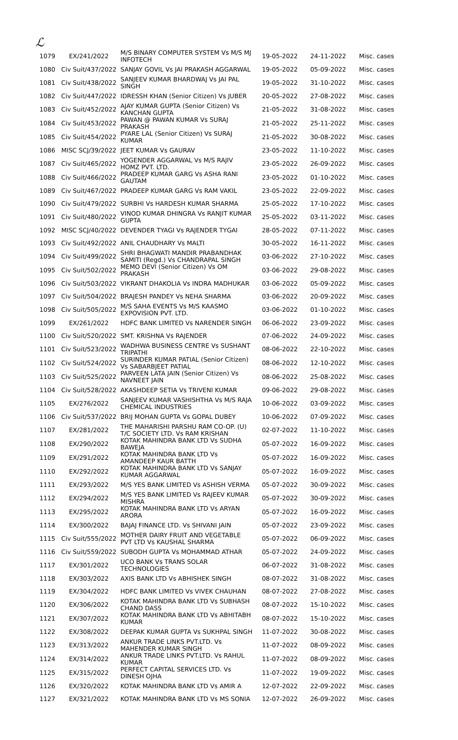ℒ
| 1079 | EX/241/2022 | M/S BINARY COMPUTER SYSTEM Vs M/S MJ INFOTECH | 19-05-2022 | 24-11-2022 | Misc. cases |
| 1080 | Civ Suit/437/2022 | SANJAY GOVIL Vs JAI PRAKASH AGGARWAL | 19-05-2022 | 05-09-2022 | Misc. cases |
| 1081 | Civ Suit/438/2022 | SANJEEV KUMAR BHARDWAJ Vs JAI PAL SINGH | 19-05-2022 | 31-10-2022 | Misc. cases |
| 1082 | Civ Suit/447/2022 | IDRESSH KHAN (Senior Citizen) Vs JUBER | 20-05-2022 | 27-08-2022 | Misc. cases |
| 1083 | Civ Suit/452/2022 | AJAY KUMAR GUPTA (Senior Citizen) Vs KANCHAN GUPTA | 21-05-2022 | 31-08-2022 | Misc. cases |
| 1084 | Civ Suit/453/2022 | PAWAN @ PAWAN KUMAR Vs SURAJ PRAKASH | 21-05-2022 | 25-11-2022 | Misc. cases |
| 1085 | Civ Suit/454/2022 | PYARE LAL (Senior Citizen) Vs SURAJ KUMAR | 21-05-2022 | 30-08-2022 | Misc. cases |
| 1086 | MISC SCJ/39/2022 | JEET KUMAR Vs GAURAV | 23-05-2022 | 11-10-2022 | Misc. cases |
| 1087 | Civ Suit/465/2022 | YOGENDER AGGARWAL Vs M/S RAJIV HOMZ PVT. LTD. | 23-05-2022 | 26-09-2022 | Misc. cases |
| 1088 | Civ Suit/466/2022 | PRADEEP KUMAR GARG Vs ASHA RANI GAUTAM | 23-05-2022 | 01-10-2022 | Misc. cases |
| 1089 | Civ Suit/467/2022 | PRADEEP KUMAR GARG Vs RAM VAKIL | 23-05-2022 | 22-09-2022 | Misc. cases |
| 1090 | Civ Suit/479/2022 | SURBHI Vs HARDESH KUMAR SHARMA | 25-05-2022 | 17-10-2022 | Misc. cases |
| 1091 | Civ Suit/480/2022 | VINOD KUMAR DHINGRA Vs RANJIT KUMAR GUPTA | 25-05-2022 | 03-11-2022 | Misc. cases |
| 1092 | MISC SCJ/40/2022 | DEVENDER TYAGI Vs RAJENDER TYGAI | 28-05-2022 | 07-11-2022 | Misc. cases |
| 1093 | Civ Suit/492/2022 | ANIL CHAUDHARY Vs MALTI | 30-05-2022 | 16-11-2022 | Misc. cases |
| 1094 | Civ Suit/499/2022 | SHRI BHAGWATI MANDIR PRABANDHAK SAMITI (Regd.) Vs CHANDRAPAL SINGH | 03-06-2022 | 27-10-2022 | Misc. cases |
| 1095 | Civ Suit/502/2022 | MEMO DEVI (Senior Citizen) Vs OM PRAKASH | 03-06-2022 | 29-08-2022 | Misc. cases |
| 1096 | Civ Suit/503/2022 | VIKRANT DHAKOLIA Vs INDRA MADHUKAR | 03-06-2022 | 05-09-2022 | Misc. cases |
| 1097 | Civ Suit/504/2022 | BRAJESH PANDEY Vs NEHA SHARMA | 03-06-2022 | 20-09-2022 | Misc. cases |
| 1098 | Civ Suit/505/2022 | M/S SAHA EVENTS Vs M/S KAASMO EXPOVISION PVT. LTD. | 03-06-2022 | 01-10-2022 | Misc. cases |
| 1099 | EX/261/2022 | HDFC BANK LIMITED Vs NARENDER SINGH | 06-06-2022 | 23-09-2022 | Misc. cases |
| 1100 | Civ Suit/520/2022 | SMT. KRISHNA Vs RAJENDER | 07-06-2022 | 24-09-2022 | Misc. cases |
| 1101 | Civ Suit/523/2022 | WADHWA BUSINESS CENTRE Vs SUSHANT TRIPATHI | 08-06-2022 | 22-10-2022 | Misc. cases |
| 1102 | Civ Suit/524/2022 | SURINDER KUMAR PATIAL (Senior Citizen) Vs SABARBJEET PATIAL | 08-06-2022 | 12-10-2022 | Misc. cases |
| 1103 | Civ Suit/525/2022 | PARVEEN LATA JAIN (Senior Citizen) Vs NAVNEET JAIN | 08-06-2022 | 25-08-2022 | Misc. cases |
| 1104 | Civ Suit/528/2022 | AKASHDEEP SETIA Vs TRIVENI KUMAR | 09-06-2022 | 29-08-2022 | Misc. cases |
| 1105 | EX/276/2022 | SANJEEV KUMAR VASHISHTHA Vs M/S RAJA CHEMICAL INDUSTRIES | 10-06-2022 | 03-09-2022 | Misc. cases |
| 1106 | Civ Suit/537/2022 | BRIJ MOHAN GUPTA Vs GOPAL DUBEY | 10-06-2022 | 07-09-2022 | Misc. cases |
| 1107 | EX/281/2022 | THE MAHARISHI PARSHU RAM CO-OP. (U) T/C SOCIETY LTD. Vs RAM KRISHAN | 02-07-2022 | 11-10-2022 | Misc. cases |
| 1108 | EX/290/2022 | KOTAK MAHINDRA BANK LTD Vs SUDHA BAWEJA | 05-07-2022 | 16-09-2022 | Misc. cases |
| 1109 | EX/291/2022 | KOTAK MAHINDRA BANK LTD Vs AMANDEEP KAUR BATTH | 05-07-2022 | 16-09-2022 | Misc. cases |
| 1110 | EX/292/2022 | KOTAK MAHINDRA BANK LTD Vs SANJAY KUMAR AGGARWAL | 05-07-2022 | 16-09-2022 | Misc. cases |
| 1111 | EX/293/2022 | M/S YES BANK LIMITED Vs ASHISH VERMA | 05-07-2022 | 30-09-2022 | Misc. cases |
| 1112 | EX/294/2022 | M/S YES BANK LIMITED Vs RAJEEV KUMAR MISHRA | 05-07-2022 | 30-09-2022 | Misc. cases |
| 1113 | EX/295/2022 | KOTAK MAHINDRA BANK LTD Vs ARYAN ARORA | 05-07-2022 | 16-09-2022 | Misc. cases |
| 1114 | EX/300/2022 | BAJAJ FINANCE LTD. Vs SHIVANI JAIN | 05-07-2022 | 23-09-2022 | Misc. cases |
| 1115 | Civ Suit/555/2022 | MOTHER DAIRY FRUIT AND VEGETABLE PVT LTD Vs KAUSHAL SHARMA | 05-07-2022 | 06-09-2022 | Misc. cases |
| 1116 | Civ Suit/559/2022 | SUBODH GUPTA Vs MOHAMMAD ATHAR | 05-07-2022 | 24-09-2022 | Misc. cases |
| 1117 | EX/301/2022 | UCO BANK Vs TRANS SOLAR TECHNOLOGIES | 06-07-2022 | 31-08-2022 | Misc. cases |
| 1118 | EX/303/2022 | AXIS BANK LTD Vs ABHISHEK SINGH | 08-07-2022 | 31-08-2022 | Misc. cases |
| 1119 | EX/304/2022 | HDFC BANK LIMITED Vs VIVEK CHAUHAN | 08-07-2022 | 27-08-2022 | Misc. cases |
| 1120 | EX/306/2022 | KOTAK MAHINDRA BANK LTD Vs SUBHASH CHAND DASS | 08-07-2022 | 15-10-2022 | Misc. cases |
| 1121 | EX/307/2022 | KOTAK MAHINDRA BANK LTD Vs ABHITABH KUMAR | 08-07-2022 | 15-10-2022 | Misc. cases |
| 1122 | EX/308/2022 | DEEPAK KUMAR GUPTA Vs SUKHPAL SINGH | 11-07-2022 | 30-08-2022 | Misc. cases |
| 1123 | EX/313/2022 | ANKUR TRADE LINKS PVT.LTD. Vs MAHENDER KUMAR SINGH | 11-07-2022 | 08-09-2022 | Misc. cases |
| 1124 | EX/314/2022 | ANKUR TRADE LINKS PVT.LTD. Vs RAHUL KUMAR | 11-07-2022 | 08-09-2022 | Misc. cases |
| 1125 | EX/315/2022 | PERFECT CAPITAL SERVICES LTD. Vs DINESH OJHA | 11-07-2022 | 19-09-2022 | Misc. cases |
| 1126 | EX/320/2022 | KOTAK MAHINDRA BANK LTD Vs AMIR A | 12-07-2022 | 22-09-2022 | Misc. cases |
| 1127 | EX/321/2022 | KOTAK MAHINDRA BANK LTD Vs MS SONIA | 12-07-2022 | 26-09-2022 | Misc. cases |